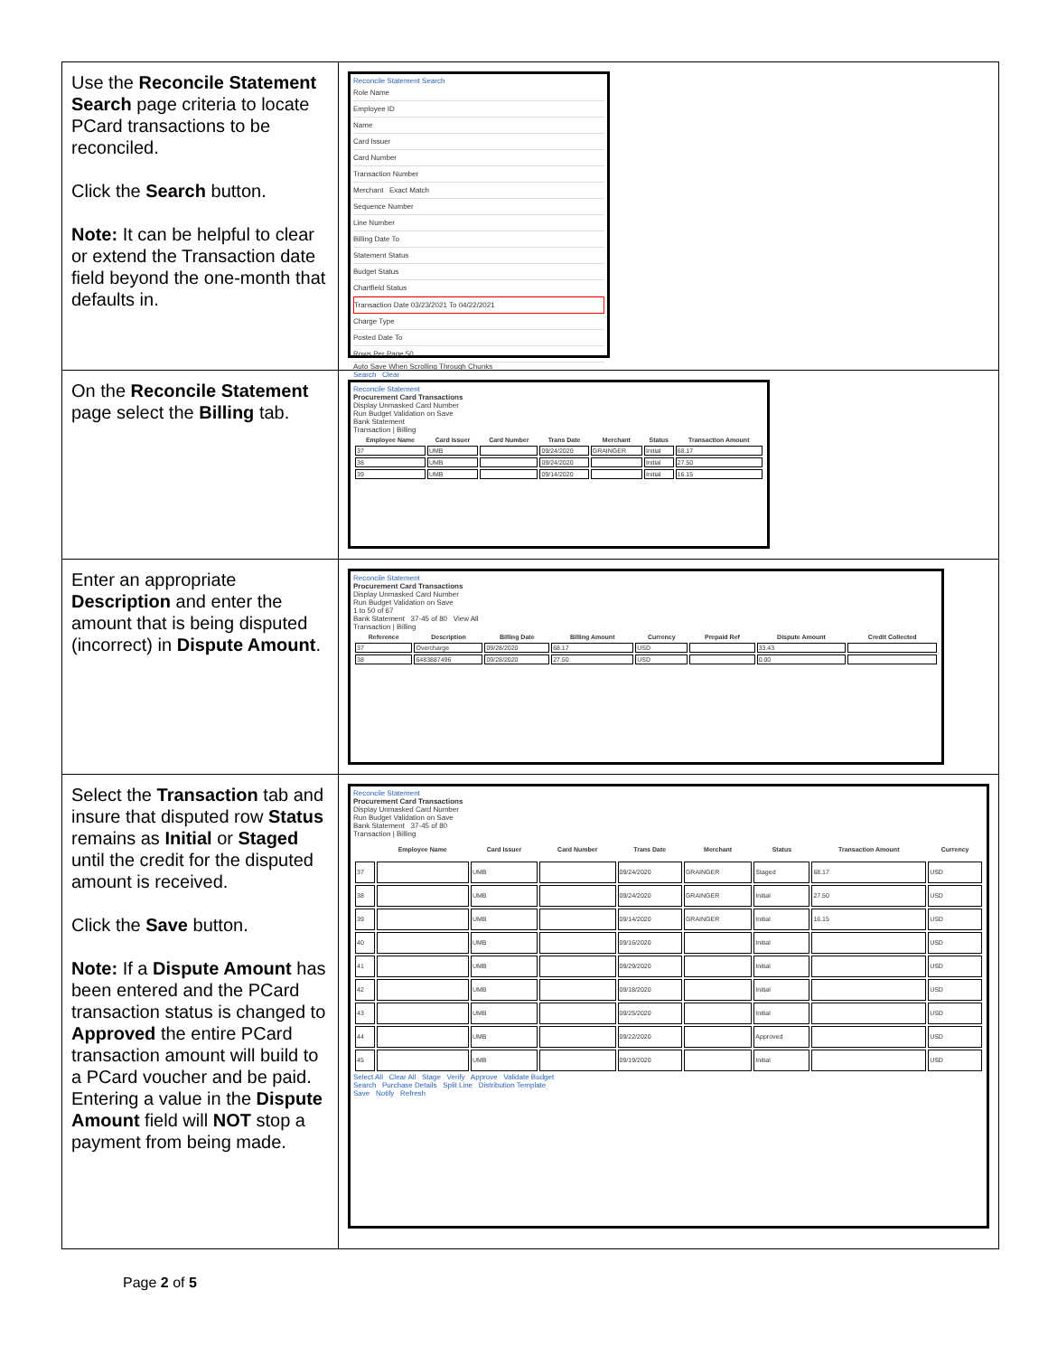| Use the Reconcile Statement Search page criteria to locate PCard transactions to be reconciled. Click the Search button. Note: It can be helpful to clear or extend the Transaction date field beyond the one-month that defaults in. | Reconcile Statement Search Role Name Employee ID Name Card Issuer Card Number Transaction Number Merchant Exact Match Sequence Number Line Number Billing Date To Statement Status Budget Status Chartfield Status Transaction Date 03/23/2021 To 04/22/2021 Charge Type Posted Date To Rows Per Page 50 Auto Save When Scrolling Through Chunks Search Clear |
| On the Reconcile Statement page select the Billing tab. | Reconcile Statement Procurement Card Transactions Display Unmasked Card Number Run Budget Validation on Save Bank Statement Transaction / Billing / Employee Name / Card Issuer / Card Number / Trans Date / Merchant / Status / Transaction Amount / / --- / --- / --- / --- / --- / --- / --- / / 37 / UMB / / 09/24/2020 / GRAINGER / Initial / 68.17 / / 38 / UMB / / 09/24/2020 / / Initial / 27.50 / / 39 / UMB / / 09/14/2020 / / Initial / 16.15 / |
| Enter an appropriate Description and enter the amount that is being disputed (incorrect) in Dispute Amount . | Reconcile Statement Procurement Card Transactions Display Unmasked Card Number Run Budget Validation on Save 1 to 50 of 67 Bank Statement 37-45 of 80 View All Transaction / Billing / Reference / Description / Billing Date / Billing Amount / Currency / Prepaid Ref / Dispute Amount / Credit Collected / / --- / --- / --- / --- / --- / --- / --- / --- / / 37 / Overcharge / 09/28/2020 / 68.17 / USD / / 33.43 / / / 38 / 6483887496 / 09/28/2020 / 27.50 / USD / / 0.00 / / |
| Select the Transaction tab and insure that disputed row Status remains as Initial or Staged until the credit for the disputed amount is received. Click the Save button. Note: If a Dispute Amount has been entered and the PCard transaction status is changed to Approved the entire PCard transaction amount will build to a PCard voucher and be paid. Entering a value in the Dispute Amount field will NOT stop a payment from being made. | Reconcile Statement Procurement Card Transactions Display Unmasked Card Number Run Budget Validation on Save Bank Statement 37-45 of 80 Transaction / Billing / / Employee Name / Card Issuer / Card Number / Trans Date / Merchant / Status / Transaction Amount / Currency / / --- / --- / --- / --- / --- / --- / --- / --- / --- / / 37 / / UMB / / 09/24/2020 / GRAINGER / Staged / 68.17 / USD / / 38 / / UMB / / 09/24/2020 / GRAINGER / Initial / 27.50 / USD / / 39 / / UMB / / 09/14/2020 / GRAINGER / Initial / 16.15 / USD / / 40 / / UMB / / 09/16/2020 / / Initial / / USD / / 41 / / UMB / / 09/29/2020 / / Initial / / USD / / 42 / / UMB / / 09/18/2020 / / Initial / / USD / / 43 / / UMB / / 09/25/2020 / / Initial / / USD / / 44 / / UMB / / 09/22/2020 / / Approved / / USD / / 45 / / UMB / / 09/19/2020 / / Initial / / USD / Select All Clear All Stage Verify Approve Validate Budget Search Purchase Details Split Line Distribution Template Save Notify Refresh |
Page 2 of 5